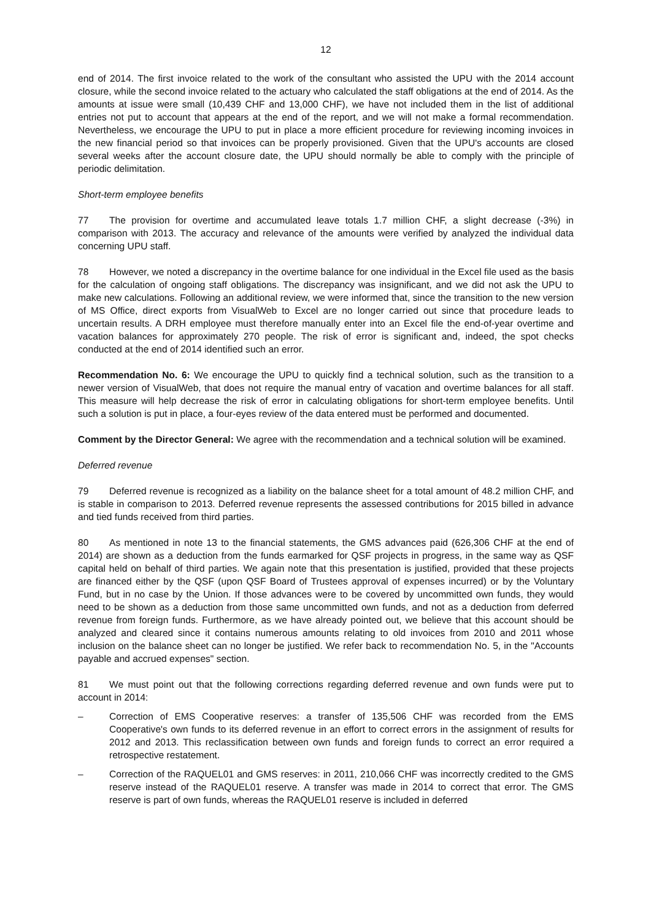12
end of 2014. The first invoice related to the work of the consultant who assisted the UPU with the 2014 account closure, while the second invoice related to the actuary who calculated the staff obligations at the end of 2014. As the amounts at issue were small (10,439 CHF and 13,000 CHF), we have not included them in the list of additional entries not put to account that appears at the end of the report, and we will not make a formal recommendation. Nevertheless, we encourage the UPU to put in place a more efficient procedure for reviewing incoming invoices in the new financial period so that invoices can be properly provisioned. Given that the UPU's accounts are closed several weeks after the account closure date, the UPU should normally be able to comply with the principle of periodic delimitation.
Short-term employee benefits
77 The provision for overtime and accumulated leave totals 1.7 million CHF, a slight decrease (-3%) in comparison with 2013. The accuracy and relevance of the amounts were verified by analyzed the individual data concerning UPU staff.
78 However, we noted a discrepancy in the overtime balance for one individual in the Excel file used as the basis for the calculation of ongoing staff obligations. The discrepancy was insignificant, and we did not ask the UPU to make new calculations. Following an additional review, we were informed that, since the transition to the new version of MS Office, direct exports from VisualWeb to Excel are no longer carried out since that procedure leads to uncertain results. A DRH employee must therefore manually enter into an Excel file the end-of-year overtime and vacation balances for approximately 270 people. The risk of error is significant and, indeed, the spot checks conducted at the end of 2014 identified such an error.
Recommendation No. 6: We encourage the UPU to quickly find a technical solution, such as the transition to a newer version of VisualWeb, that does not require the manual entry of vacation and overtime balances for all staff. This measure will help decrease the risk of error in calculating obligations for short-term employee benefits. Until such a solution is put in place, a four-eyes review of the data entered must be performed and documented.
Comment by the Director General: We agree with the recommendation and a technical solution will be examined.
Deferred revenue
79 Deferred revenue is recognized as a liability on the balance sheet for a total amount of 48.2 million CHF, and is stable in comparison to 2013. Deferred revenue represents the assessed contributions for 2015 billed in advance and tied funds received from third parties.
80 As mentioned in note 13 to the financial statements, the GMS advances paid (626,306 CHF at the end of 2014) are shown as a deduction from the funds earmarked for QSF projects in progress, in the same way as QSF capital held on behalf of third parties. We again note that this presentation is justified, provided that these projects are financed either by the QSF (upon QSF Board of Trustees approval of expenses incurred) or by the Voluntary Fund, but in no case by the Union. If those advances were to be covered by uncommitted own funds, they would need to be shown as a deduction from those same uncommitted own funds, and not as a deduction from deferred revenue from foreign funds. Furthermore, as we have already pointed out, we believe that this account should be analyzed and cleared since it contains numerous amounts relating to old invoices from 2010 and 2011 whose inclusion on the balance sheet can no longer be justified. We refer back to recommendation No. 5, in the "Accounts payable and accrued expenses" section.
81 We must point out that the following corrections regarding deferred revenue and own funds were put to account in 2014:
– Correction of EMS Cooperative reserves: a transfer of 135,506 CHF was recorded from the EMS Cooperative's own funds to its deferred revenue in an effort to correct errors in the assignment of results for 2012 and 2013. This reclassification between own funds and foreign funds to correct an error required a retrospective restatement.
– Correction of the RAQUEL01 and GMS reserves: in 2011, 210,066 CHF was incorrectly credited to the GMS reserve instead of the RAQUEL01 reserve. A transfer was made in 2014 to correct that error. The GMS reserve is part of own funds, whereas the RAQUEL01 reserve is included in deferred